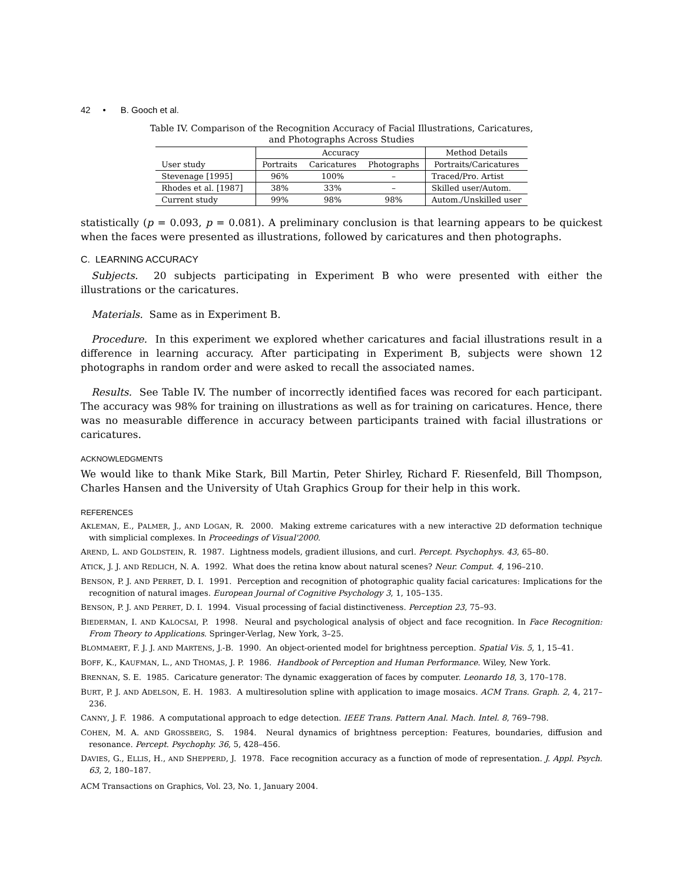42 • B. Gooch et al.
Table IV. Comparison of the Recognition Accuracy of Facial Illustrations, Caricatures,
and Photographs Across Studies
| | Accuracy | | | Method Details |
| --- | --- | --- | --- | --- |
| User study | Portraits | Caricatures | Photographs | Portraits/Caricatures |
| Stevenage [1995] | 96% | 100% | – | Traced/Pro. Artist |
| Rhodes et al. [1987] | 38% | 33% | – | Skilled user/Autom. |
| Current study | 99% | 98% | 98% | Autom./Unskilled user |
statistically (p = 0.093, p = 0.081). A preliminary conclusion is that learning appears to be quickest when the faces were presented as illustrations, followed by caricatures and then photographs.
C. LEARNING ACCURACY
Subjects. 20 subjects participating in Experiment B who were presented with either the illustrations or the caricatures.
Materials. Same as in Experiment B.
Procedure. In this experiment we explored whether caricatures and facial illustrations result in a difference in learning accuracy. After participating in Experiment B, subjects were shown 12 photographs in random order and were asked to recall the associated names.
Results. See Table IV. The number of incorrectly identified faces was recored for each participant. The accuracy was 98% for training on illustrations as well as for training on caricatures. Hence, there was no measurable difference in accuracy between participants trained with facial illustrations or caricatures.
ACKNOWLEDGMENTS
We would like to thank Mike Stark, Bill Martin, Peter Shirley, Richard F. Riesenfeld, Bill Thompson, Charles Hansen and the University of Utah Graphics Group for their help in this work.
REFERENCES
AKLEMAN, E., PALMER, J., AND LOGAN, R. 2000. Making extreme caricatures with a new interactive 2D deformation technique with simplicial complexes. In Proceedings of Visual'2000.
AREND, L. AND GOLDSTEIN, R. 1987. Lightness models, gradient illusions, and curl. Percept. Psychophys. 43, 65–80.
ATICK, J. J. AND REDLICH, N. A. 1992. What does the retina know about natural scenes? Neur. Comput. 4, 196–210.
BENSON, P. J. AND PERRET, D. I. 1991. Perception and recognition of photographic quality facial caricatures: Implications for the recognition of natural images. European Journal of Cognitive Psychology 3, 1, 105–135.
BENSON, P. J. AND PERRET, D. I. 1994. Visual processing of facial distinctiveness. Perception 23, 75–93.
BIEDERMAN, I. AND KALOCSAI, P. 1998. Neural and psychological analysis of object and face recognition. In Face Recognition: From Theory to Applications. Springer-Verlag, New York, 3–25.
BLOMMAERT, F. J. J. AND MARTENS, J.-B. 1990. An object-oriented model for brightness perception. Spatial Vis. 5, 1, 15–41.
BOFF, K., KAUFMAN, L., AND THOMAS, J. P. 1986. Handbook of Perception and Human Performance. Wiley, New York.
BRENNAN, S. E. 1985. Caricature generator: The dynamic exaggeration of faces by computer. Leonardo 18, 3, 170–178.
BURT, P. J. AND ADELSON, E. H. 1983. A multiresolution spline with application to image mosaics. ACM Trans. Graph. 2, 4, 217–236.
CANNY, J. F. 1986. A computational approach to edge detection. IEEE Trans. Pattern Anal. Mach. Intel. 8, 769–798.
COHEN, M. A. AND GROSSBERG, S. 1984. Neural dynamics of brightness perception: Features, boundaries, diffusion and resonance. Percept. Psychophy. 36, 5, 428–456.
DAVIES, G., ELLIS, H., AND SHEPPERD, J. 1978. Face recognition accuracy as a function of mode of representation. J. Appl. Psych. 63, 2, 180–187.
ACM Transactions on Graphics, Vol. 23, No. 1, January 2004.